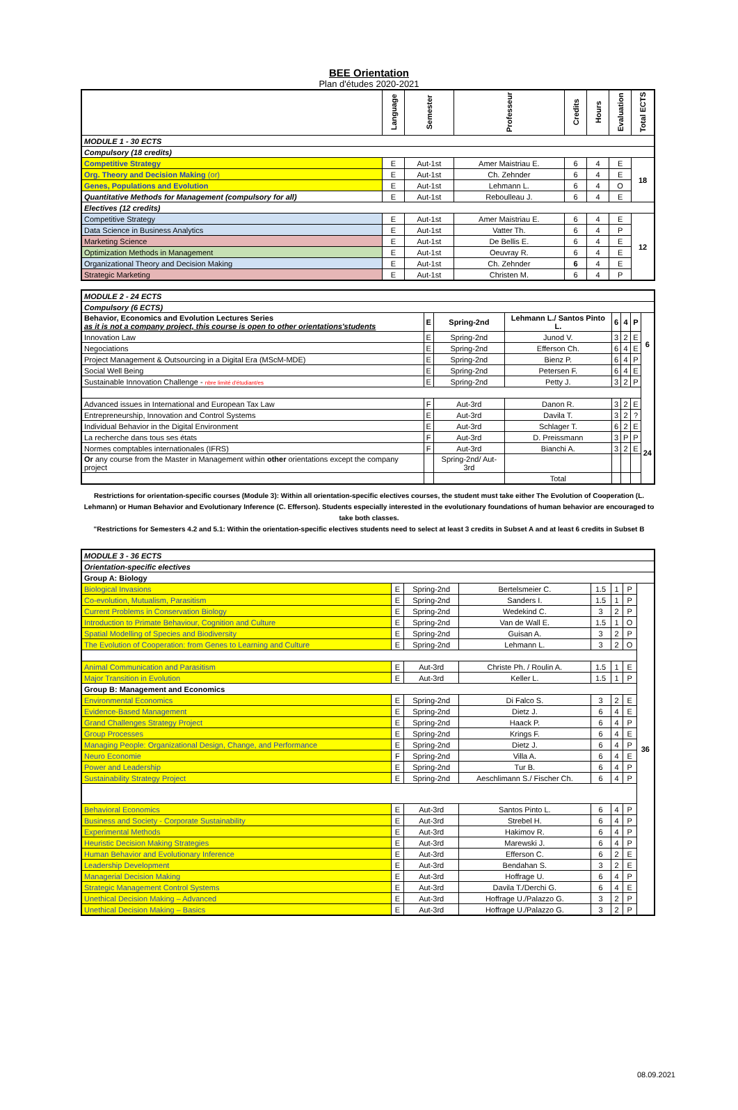BEE Orientation
Plan d'études 2020-2021
| | Language | Semester | Professeur | Credits | Hours | Evaluation | Total ECTS |
| --- | --- | --- | --- | --- | --- | --- | --- |
| MODULE 1 - 30 ECTS | | | | | | | |
| Compulsory (18 credits) | | | | | | | |
| Competitive Strategy | E | Aut-1st | Amer Maistriau E. | 6 | 4 | E | 18 |
| Org. Theory and Decision Making (or) | E | Aut-1st | Ch. Zehnder | 6 | 4 | E | |
| Genes, Populations and Evolution | E | Aut-1st | Lehmann L. | 6 | 4 | O | |
| Quantitative Methods for Management (compulsory for all) | E | Aut-1st | Reboulleau J. | 6 | 4 | E | |
| Electives (12 credits) | | | | | | | |
| Competitive Strategy | E | Aut-1st | Amer Maistriau E. | 6 | 4 | E | 12 |
| Data Science in Business Analytics | E | Aut-1st | Vatter Th. | 6 | 4 | P | |
| Marketing Science | E | Aut-1st | De Bellis E. | 6 | 4 | E | |
| Optimization Methods in Management | E | Aut-1st | Oeuvray R. | 6 | 4 | E | |
| Organizational Theory and Decision Making | E | Aut-1st | Ch. Zehnder | 6 | 4 | E | |
| Strategic Marketing | E | Aut-1st | Christen M. | 6 | 4 | P | |
| MODULE 2 - 24 ECTS | | | | | | | |
| Compulsory (6 ECTS) | | | | | | | |
| Behavior, Economics and Evolution Lectures Series as it is not a company project, this course is open to other orientations'students | E | Spring-2nd | Lehmann L./ Santos Pinto L. | 6 | 4 | P | 6 24 |
| Innovation Law | E | Spring-2nd | Junod V. | 3 | 2 | E | |
| Negociations | E | Spring-2nd | Efferson Ch. | 6 | 4 | E | |
| Project Management & Outsourcing in a Digital Era (MScM-MDE) | E | Spring-2nd | Bienz P. | 6 | 4 | P | |
| Social Well Being | E | Spring-2nd | Petersen F. | 6 | 4 | E | |
| Sustainable Innovation Challenge - nbre limité d'étudiant/es | E | Spring-2nd | Petty J. | 3 | 2 | P | |
| Advanced issues in International and European Tax Law | F | Aut-3rd | Danon R. | 3 | 2 | E | |
| Entrepreneurship, Innovation and Control Systems | E | Aut-3rd | Davila T. | 3 | 2 | ? | |
| Individual Behavior in the Digital Environment | E | Aut-3rd | Schlager T. | 6 | 2 | E | |
| La recherche dans tous ses états | F | Aut-3rd | D. Preissmann | 3 | P | P | |
| Normes comptables internationales (IFRS) | F | Aut-3rd | Bianchi A. | 3 | 2 | E | |
| Or any course from the Master in Management within other orientations except the company project | | Spring-2nd/ Aut-3rd | | | | | |
| | | | Total | | | | |
Restrictions for orientation-specific courses (Module 3): Within all orientation-specific electives courses, the student must take either The Evolution of Cooperation (L. Lehmann) or Human Behavior and Evolutionary Inference (C. Efferson). Students especially interested in the evolutionary foundations of human behavior are encouraged to take both classes.
"Restrictions for Semesters 4.2 and 5.1: Within the orientation-specific electives students need to select at least 3 credits in Subset A and at least 6 credits in Subset B
| MODULE 3 - 36 ECTS | | | | | | | |
| Orientation-specific electives | | | | | | | |
| Group A: Biology | | | | | | | |
| Biological Invasions | E | Spring-2nd | Bertelsmeier C. | 1.5 | 1 | P | 36 |
| Co-evolution, Mutualism, Parasitism | E | Spring-2nd | Sanders I. | 1.5 | 1 | P | |
| Current Problems in Conservation Biology | E | Spring-2nd | Wedekind C. | 3 | 2 | P | |
| Introduction to Primate Behaviour, Cognition and Culture | E | Spring-2nd | Van de Wall E. | 1.5 | 1 | O | |
| Spatial Modelling of Species and Biodiversity | E | Spring-2nd | Guisan A. | 3 | 2 | P | |
| The Evolution of Cooperation: from Genes to Learning and Culture | E | Spring-2nd | Lehmann L. | 3 | 2 | O | |
| Animal Communication and Parasitism | E | Aut-3rd | Christe Ph. / Roulin A. | 1.5 | 1 | E | |
| Major Transition in Evolution | E | Aut-3rd | Keller L. | 1.5 | 1 | P | |
| Group B: Management and Economics | | | | | | | |
| Environmental Economics | E | Spring-2nd | Di Falco S. | 3 | 2 | E | |
| Evidence-Based Management | E | Spring-2nd | Dietz J. | 6 | 4 | E | |
| Grand Challenges Strategy Project | E | Spring-2nd | Haack P. | 6 | 4 | P | |
| Group Processes | E | Spring-2nd | Krings F. | 6 | 4 | E | |
| Managing People: Organizational Design, Change, and Performance | E | Spring-2nd | Dietz J. | 6 | 4 | P | |
| Neuro Economie | F | Spring-2nd | Villa A. | 6 | 4 | E | |
| Power and Leadership | E | Spring-2nd | Tur B. | 6 | 4 | P | |
| Sustainability Strategy Project | E | Spring-2nd | Aeschlimann S./ Fischer Ch. | 6 | 4 | P | |
| Behavioral Economics | E | Aut-3rd | Santos Pinto L. | 6 | 4 | P | |
| Business and Society - Corporate Sustainability | E | Aut-3rd | Strebel H. | 6 | 4 | P | |
| Experimental Methods | E | Aut-3rd | Hakimov R. | 6 | 4 | P | |
| Heuristic Decision Making Strategies | E | Aut-3rd | Marewski J. | 6 | 4 | P | |
| Human Behavior and Evolutionary Inference | E | Aut-3rd | Efferson C. | 6 | 2 | E | |
| Leadership Development | E | Aut-3rd | Bendahan S. | 3 | 2 | E | |
| Managerial Decision Making | E | Aut-3rd | Hoffrage U. | 6 | 4 | P | |
| Strategic Management Control Systems | E | Aut-3rd | Davila T./Derchi G. | 6 | 4 | E | |
| Unethical Decision Making – Advanced | E | Aut-3rd | Hoffrage U./Palazzo G. | 3 | 2 | P | |
| Unethical Decision Making – Basics | E | Aut-3rd | Hoffrage U./Palazzo G. | 3 | 2 | P | |
08.09.2021